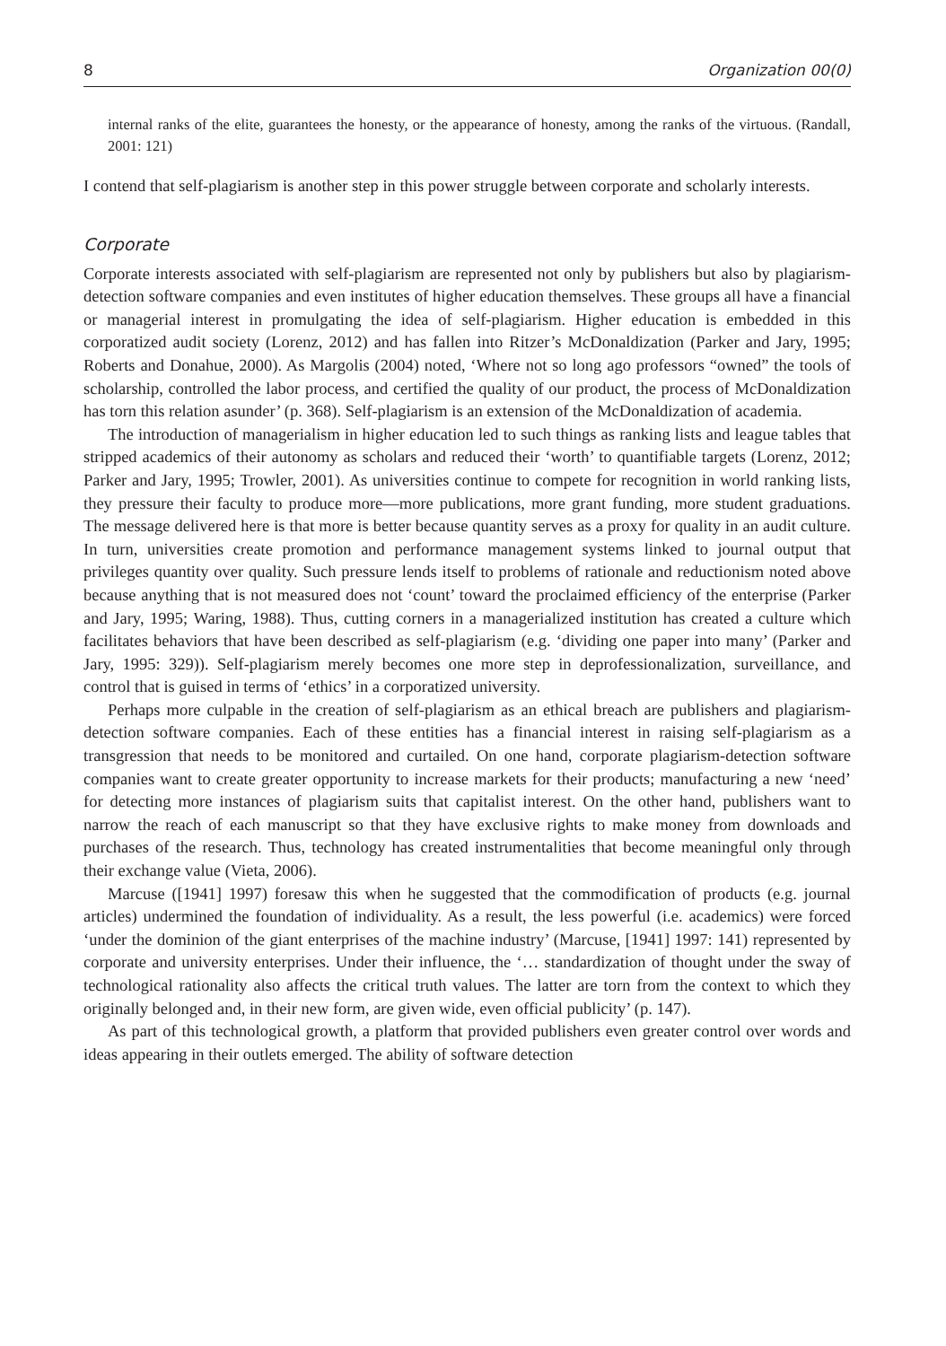8 Organization 00(0)
internal ranks of the elite, guarantees the honesty, or the appearance of honesty, among the ranks of the virtuous. (Randall, 2001: 121)
I contend that self-plagiarism is another step in this power struggle between corporate and scholarly interests.
Corporate
Corporate interests associated with self-plagiarism are represented not only by publishers but also by plagiarism-detection software companies and even institutes of higher education themselves. These groups all have a financial or managerial interest in promulgating the idea of self-plagiarism. Higher education is embedded in this corporatized audit society (Lorenz, 2012) and has fallen into Ritzer’s McDonaldization (Parker and Jary, 1995; Roberts and Donahue, 2000). As Margolis (2004) noted, ‘Where not so long ago professors “owned” the tools of scholarship, controlled the labor process, and certified the quality of our product, the process of McDonaldization has torn this relation asunder’ (p. 368). Self-plagiarism is an extension of the McDonaldization of academia.
The introduction of managerialism in higher education led to such things as ranking lists and league tables that stripped academics of their autonomy as scholars and reduced their ‘worth’ to quantifiable targets (Lorenz, 2012; Parker and Jary, 1995; Trowler, 2001). As universities continue to compete for recognition in world ranking lists, they pressure their faculty to produce more—more publications, more grant funding, more student graduations. The message delivered here is that more is better because quantity serves as a proxy for quality in an audit culture. In turn, universities create promotion and performance management systems linked to journal output that privileges quantity over quality. Such pressure lends itself to problems of rationale and reductionism noted above because anything that is not measured does not ‘count’ toward the proclaimed efficiency of the enterprise (Parker and Jary, 1995; Waring, 1988). Thus, cutting corners in a managerialized institution has created a culture which facilitates behaviors that have been described as self-plagiarism (e.g. ‘dividing one paper into many’ (Parker and Jary, 1995: 329)). Self-plagiarism merely becomes one more step in deprofessionalization, surveillance, and control that is guised in terms of ‘ethics’ in a corporatized university.
Perhaps more culpable in the creation of self-plagiarism as an ethical breach are publishers and plagiarism-detection software companies. Each of these entities has a financial interest in raising self-plagiarism as a transgression that needs to be monitored and curtailed. On one hand, corporate plagiarism-detection software companies want to create greater opportunity to increase markets for their products; manufacturing a new ‘need’ for detecting more instances of plagiarism suits that capitalist interest. On the other hand, publishers want to narrow the reach of each manuscript so that they have exclusive rights to make money from downloads and purchases of the research. Thus, technology has created instrumentalities that become meaningful only through their exchange value (Vieta, 2006).
Marcuse ([1941] 1997) foresaw this when he suggested that the commodification of products (e.g. journal articles) undermined the foundation of individuality. As a result, the less powerful (i.e. academics) were forced ‘under the dominion of the giant enterprises of the machine industry’ (Marcuse, [1941] 1997: 141) represented by corporate and university enterprises. Under their influence, the ‘… standardization of thought under the sway of technological rationality also affects the critical truth values. The latter are torn from the context to which they originally belonged and, in their new form, are given wide, even official publicity’ (p. 147).
As part of this technological growth, a platform that provided publishers even greater control over words and ideas appearing in their outlets emerged. The ability of software detection